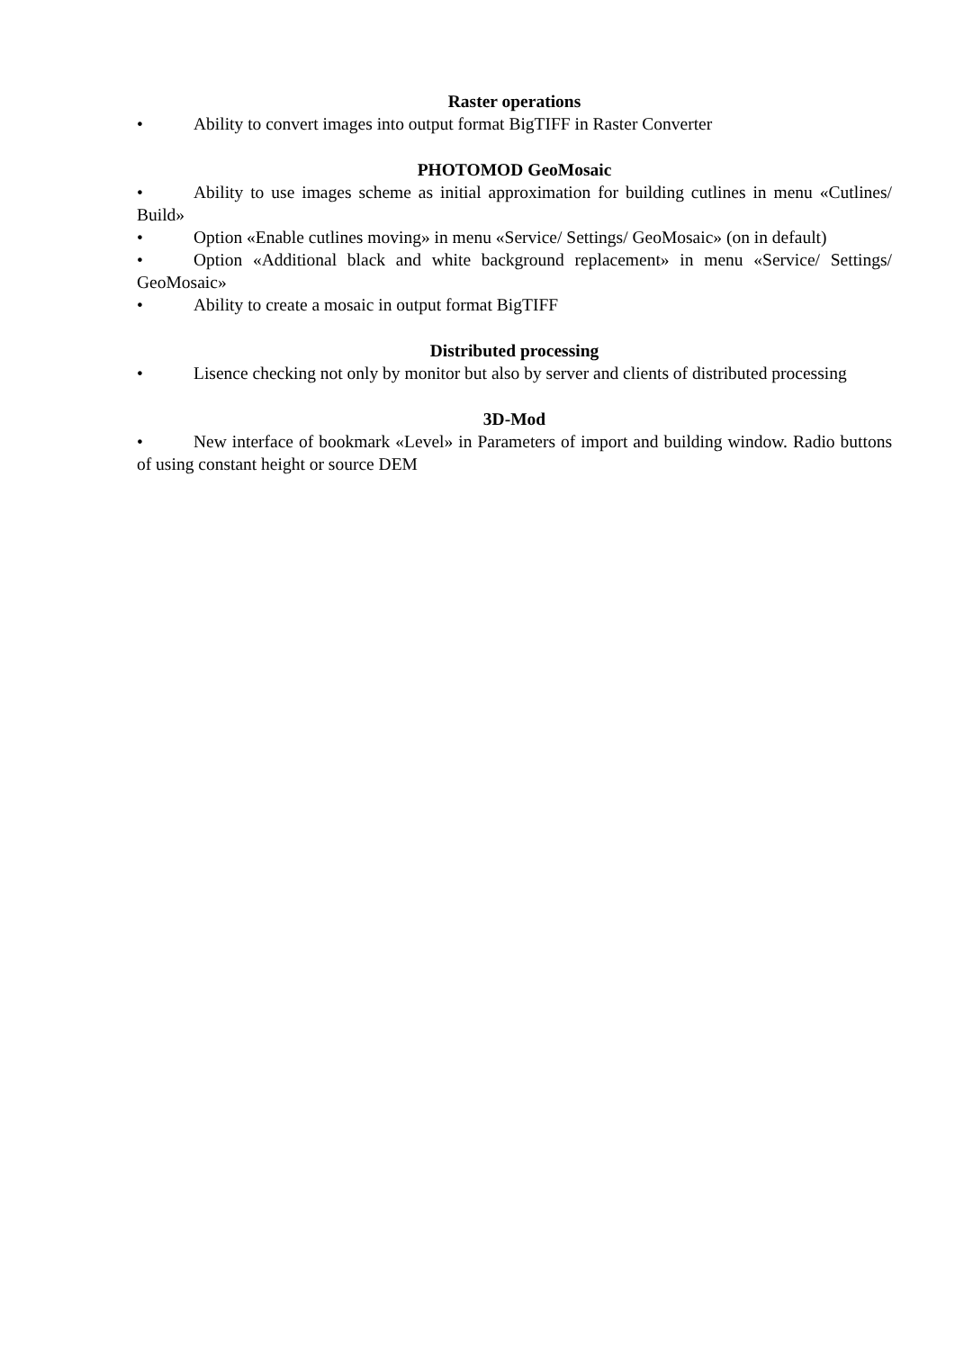Raster operations
• Ability to convert images into output format BigTIFF in Raster Converter
PHOTOMOD GeoMosaic
• Ability to use images scheme as initial approximation for building cutlines in menu «Cutlines/ Build»
• Option «Enable cutlines moving» in menu «Service/ Settings/ GeoMosaic» (on in default)
• Option «Additional black and white background replacement» in menu «Service/ Settings/ GeoMosaic»
• Ability to create a mosaic in output format BigTIFF
Distributed processing
• Lisence checking not only by monitor but also by server and clients of distributed processing
3D-Mod
• New interface of bookmark «Level» in Parameters of import and building window. Radio buttons of using constant height or source DEM